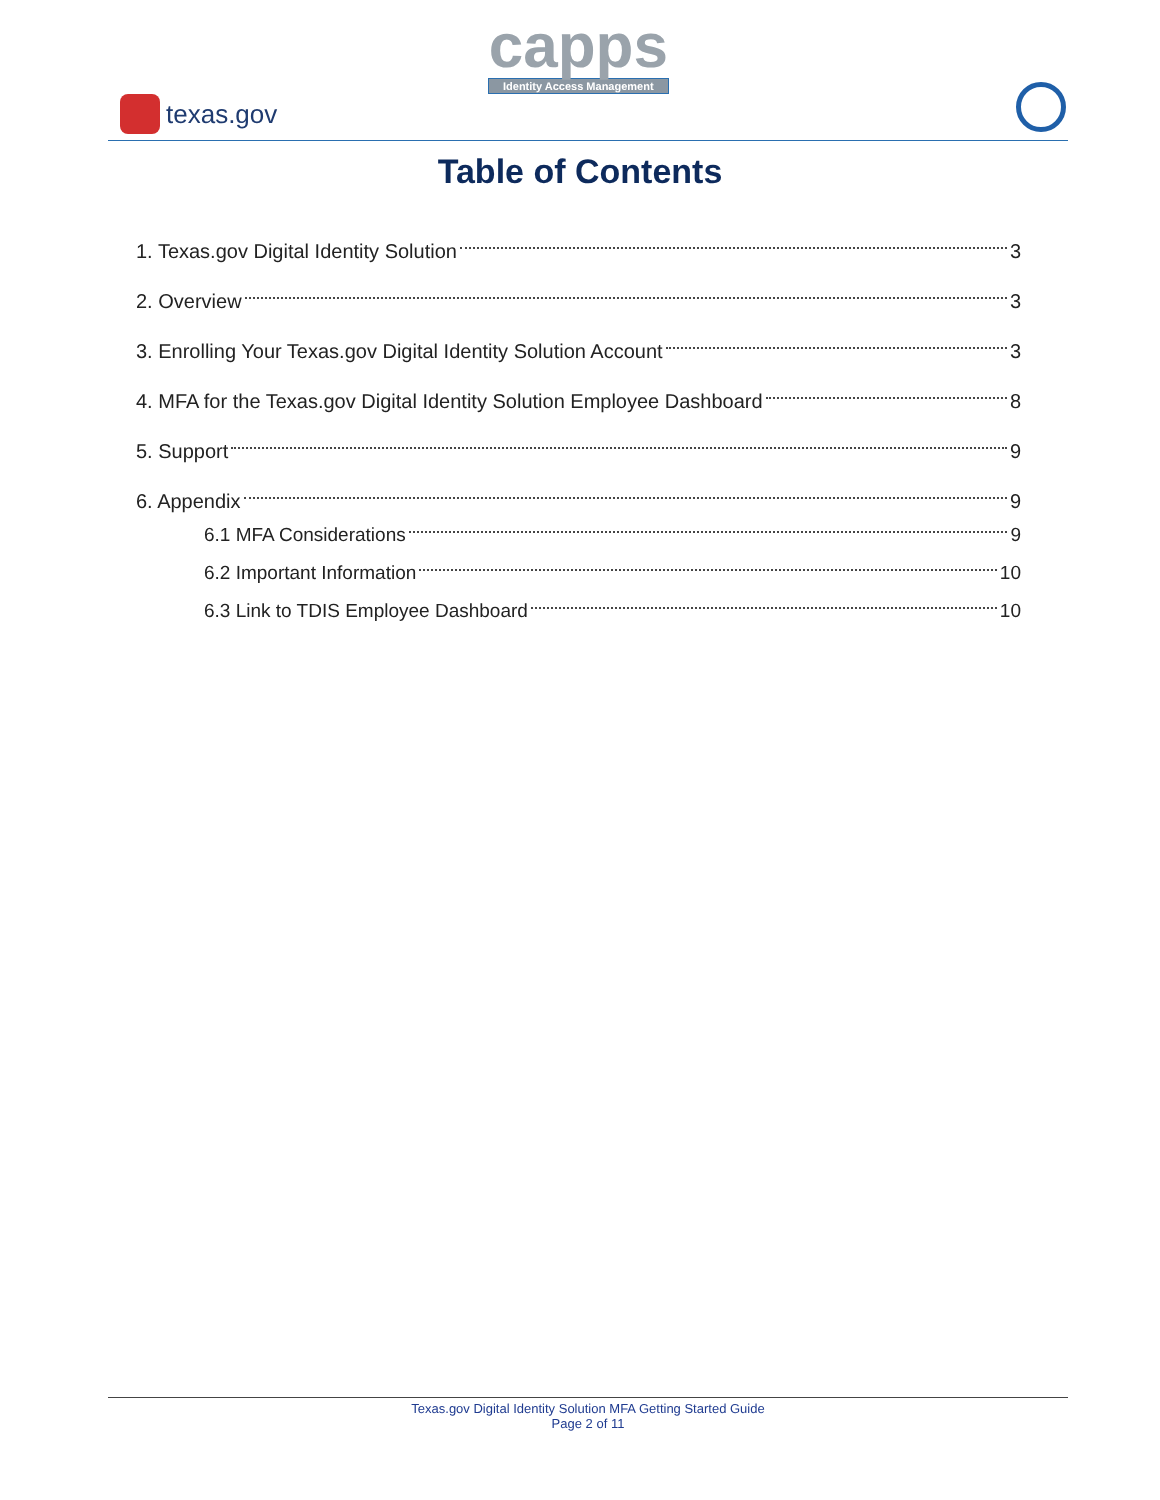texas.gov
capps
Identity Access Management
Table of Contents
1. Texas.gov Digital Identity Solution 3
2. Overview 3
3. Enrolling Your Texas.gov Digital Identity Solution Account 3
4. MFA for the Texas.gov Digital Identity Solution Employee Dashboard 8
5. Support 9
6. Appendix 9
6.1 MFA Considerations 9
6.2 Important Information 10
6.3 Link to TDIS Employee Dashboard 10
Texas.gov Digital Identity Solution MFA Getting Started Guide
Page 2 of 11